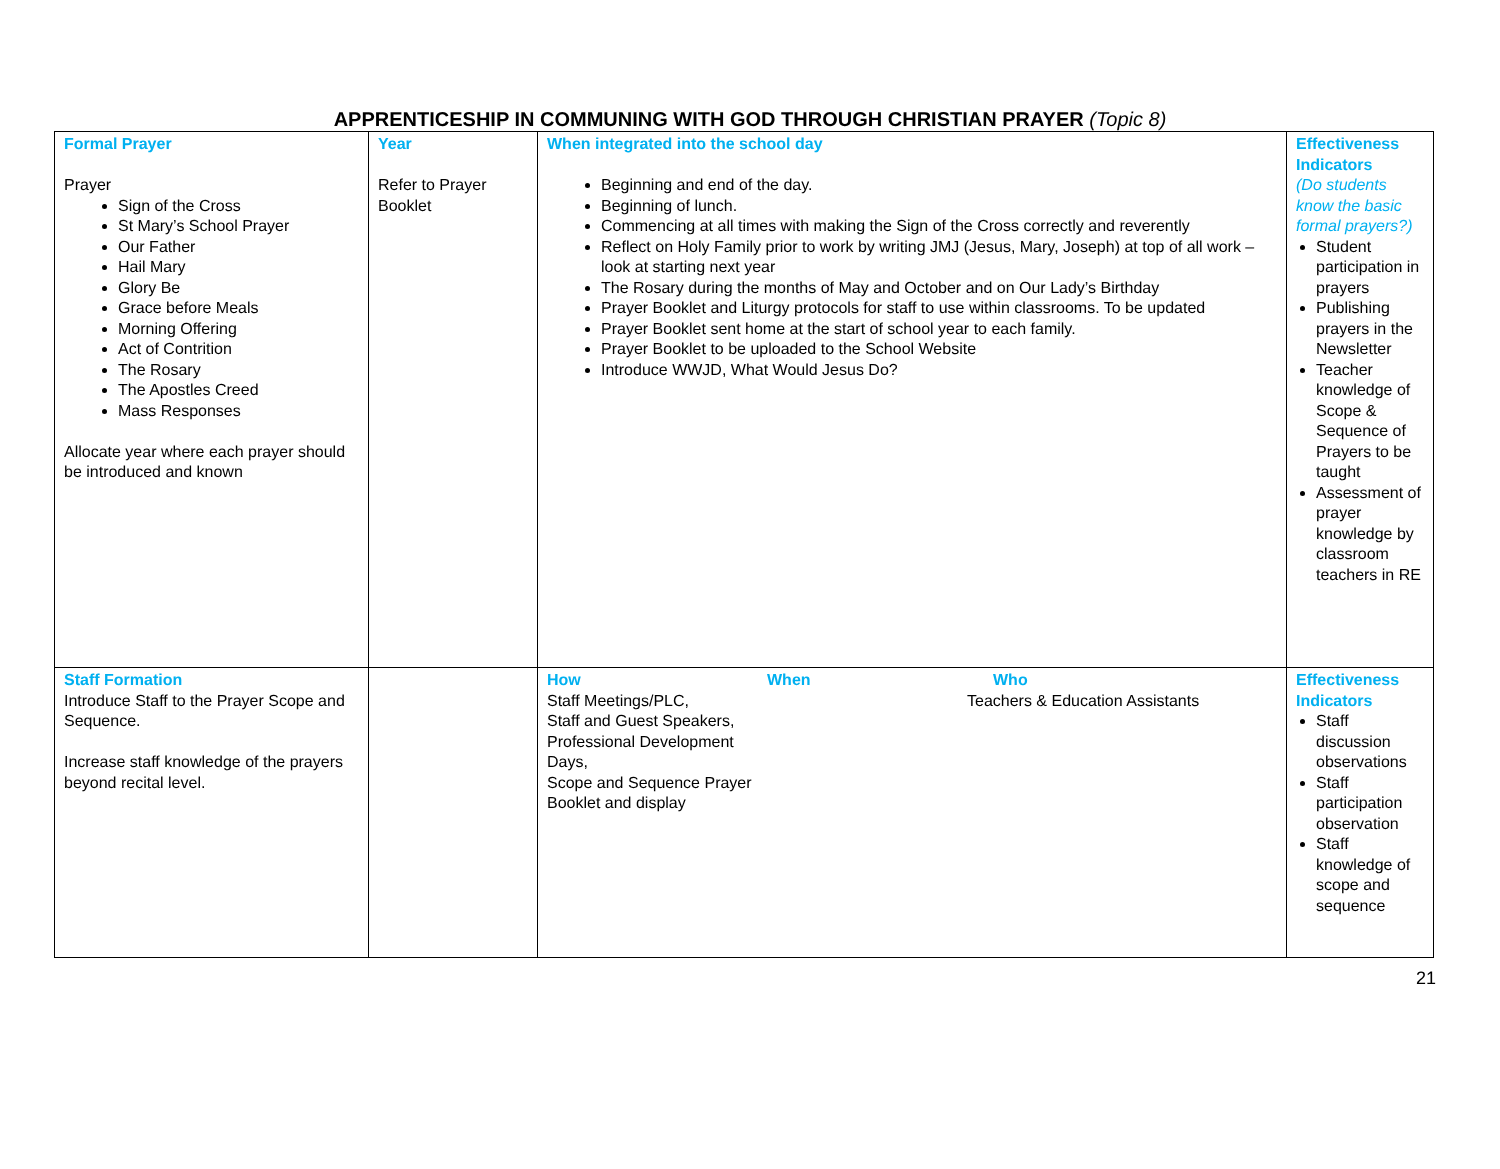APPRENTICESHIP IN COMMUNING WITH GOD THROUGH CHRISTIAN PRAYER (Topic 8)
| Formal Prayer Prayer Sign of the Cross St Mary’s School Prayer Our Father Hail Mary Glory Be Grace before Meals Morning Offering Act of Contrition The Rosary The Apostles Creed Mass Responses Allocate year where each prayer should be introduced and known | Year Refer to Prayer Booklet | When integrated into the school day Beginning and end of the day. Beginning of lunch. Commencing at all times with making the Sign of the Cross correctly and reverently Reflect on Holy Family prior to work by writing JMJ (Jesus, Mary, Joseph) at top of all work – look at starting next year The Rosary during the months of May and October and on Our Lady’s Birthday Prayer Booklet and Liturgy protocols for staff to use within classrooms. To be updated Prayer Booklet sent home at the start of school year to each family. Prayer Booklet to be uploaded to the School Website Introduce WWJD, What Would Jesus Do? | Effectiveness Indicators (Do students know the basic formal prayers?) Student participation in prayers Publishing prayers in the Newsletter Teacher knowledge of Scope & Sequence of Prayers to be taught Assessment of prayer knowledge by classroom teachers in RE |
| Staff Formation Introduce Staff to the Prayer Scope and Sequence. Increase staff knowledge of the prayers beyond recital level. | | How Staff Meetings/PLC, Staff and Guest Speakers, Professional Development Days, Scope and Sequence Prayer Booklet and display When Who Teachers & Education Assistants | Effectiveness Indicators Staff discussion observations Staff participation observation Staff knowledge of scope and sequence |
21